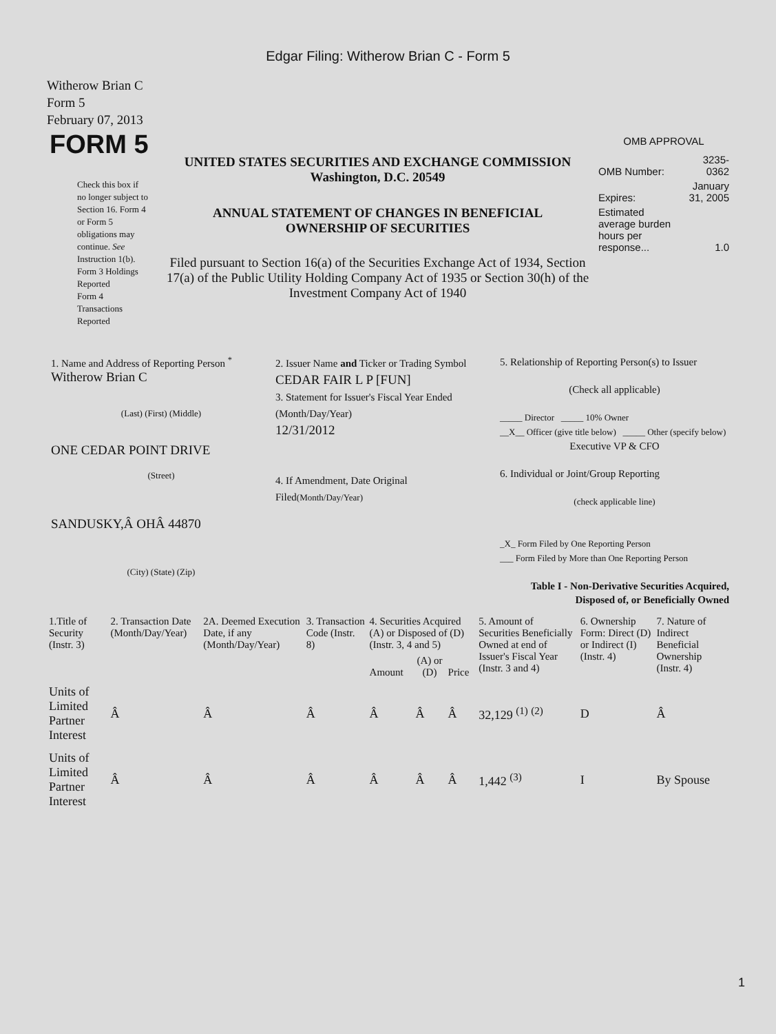Edgar Filing: Witherow Brian C - Form 5
Witherow Brian C
Form 5
February 07, 2013
FORM 5
Check this box if no longer subject to Section 16. Form 4 or Form 5 obligations may continue. See Instruction 1(b).
Form 3 Holdings Reported
Form 4 Transactions Reported
UNITED STATES SECURITIES AND EXCHANGE COMMISSION
Washington, D.C. 20549
ANNUAL STATEMENT OF CHANGES IN BENEFICIAL
OWNERSHIP OF SECURITIES
Filed pursuant to Section 16(a) of the Securities Exchange Act of 1934, Section 17(a) of the Public Utility Holding Company Act of 1935 or Section 30(h) of the Investment Company Act of 1940
OMB APPROVAL
| OMB Number: | 3235-0362 |
| Expires: | January 31, 2005 |
| Estimated average burden hours per response... | 1.0 |
1. Name and Address of Reporting Person <sup>*</sup>
Witherow Brian C
(Last) (First) (Middle)
ONE CEDAR POINT DRIVE
(Street)
SANDUSKY,Â OHÂ 44870
(City) (State) (Zip)
2. Issuer Name and Ticker or Trading Symbol
CEDAR FAIR L P [FUN]
3. Statement for Issuer's Fiscal Year Ended (Month/Day/Year)
12/31/2012
4. If Amendment, Date Original Filed(Month/Day/Year)
5. Relationship of Reporting Person(s) to Issuer
(Check all applicable)
_____ Director _____ 10% Owner
__X__ Officer (give title below) _____ Other (specify below)
Executive VP & CFO
6. Individual or Joint/Group Reporting
(check applicable line)
_X_ Form Filed by One Reporting Person
___ Form Filed by More than One Reporting Person
Table I - Non-Derivative Securities Acquired, Disposed of, or Beneficially Owned
| 1.Title of Security (Instr. 3) | 2. Transaction Date (Month/Day/Year) | 2A. Deemed Execution Date, if any (Month/Day/Year) | 3. Transaction Code (Instr. 8) | 4. Securities Acquired (A) or Disposed of (D) (Instr. 3, 4 and 5) | | | 5. Amount of Securities Beneficially Owned at end of Issuer's Fiscal Year (Instr. 3 and 4) | 6. Ownership Form: Direct (D) or Indirect (I) (Instr. 4) | 7. Nature of Indirect Beneficial Ownership (Instr. 4) |
| --- | --- | --- | --- | --- | --- | --- | --- | --- | --- |
| | | | | Amount | (A) or (D) | Price | | | |
| Units of Limited Partner Interest | Â | Â | Â | Â | Â | Â | 32,129 <sup>(1)</sup> <sup>(2)</sup> | D | Â |
| Units of Limited Partner Interest | Â | Â | Â | Â | Â | Â | 1,442 <sup>(3)</sup> | I | By Spouse |
1